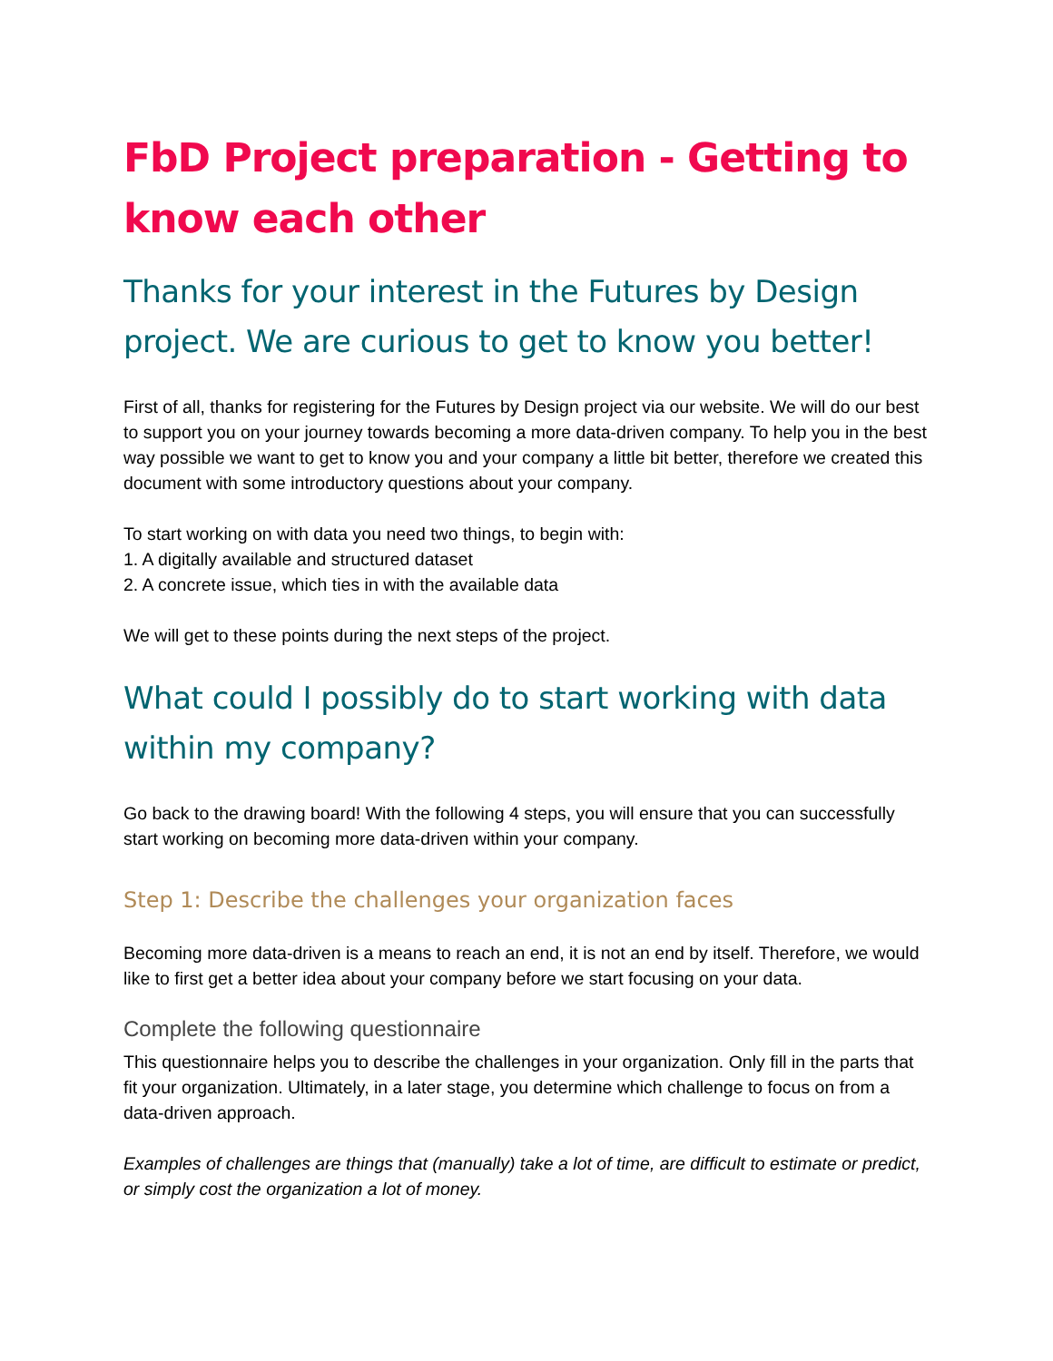FbD Project preparation - Getting to know each other
Thanks for your interest in the Futures by Design project. We are curious to get to know you better!
First of all, thanks for registering for the Futures by Design project via our website. We will do our best to support you on your journey towards becoming a more data-driven company. To help you in the best way possible we want to get to know you and your company a little bit better, therefore we created this document with some introductory questions about your company.
To start working on with data you need two things, to begin with:
1. A digitally available and structured dataset
2. A concrete issue, which ties in with the available data
We will get to these points during the next steps of the project.
What could I possibly do to start working with data within my company?
Go back to the drawing board! With the following 4 steps, you will ensure that you can successfully start working on becoming more data-driven within your company.
Step 1: Describe the challenges your organization faces
Becoming more data-driven is a means to reach an end, it is not an end by itself. Therefore, we would like to first get a better idea about your company before we start focusing on your data.
Complete the following questionnaire
This questionnaire helps you to describe the challenges in your organization. Only fill in the parts that fit your organization. Ultimately, in a later stage, you determine which challenge to focus on from a data-driven approach.
Examples of challenges are things that (manually) take a lot of time, are difficult to estimate or predict, or simply cost the organization a lot of money.